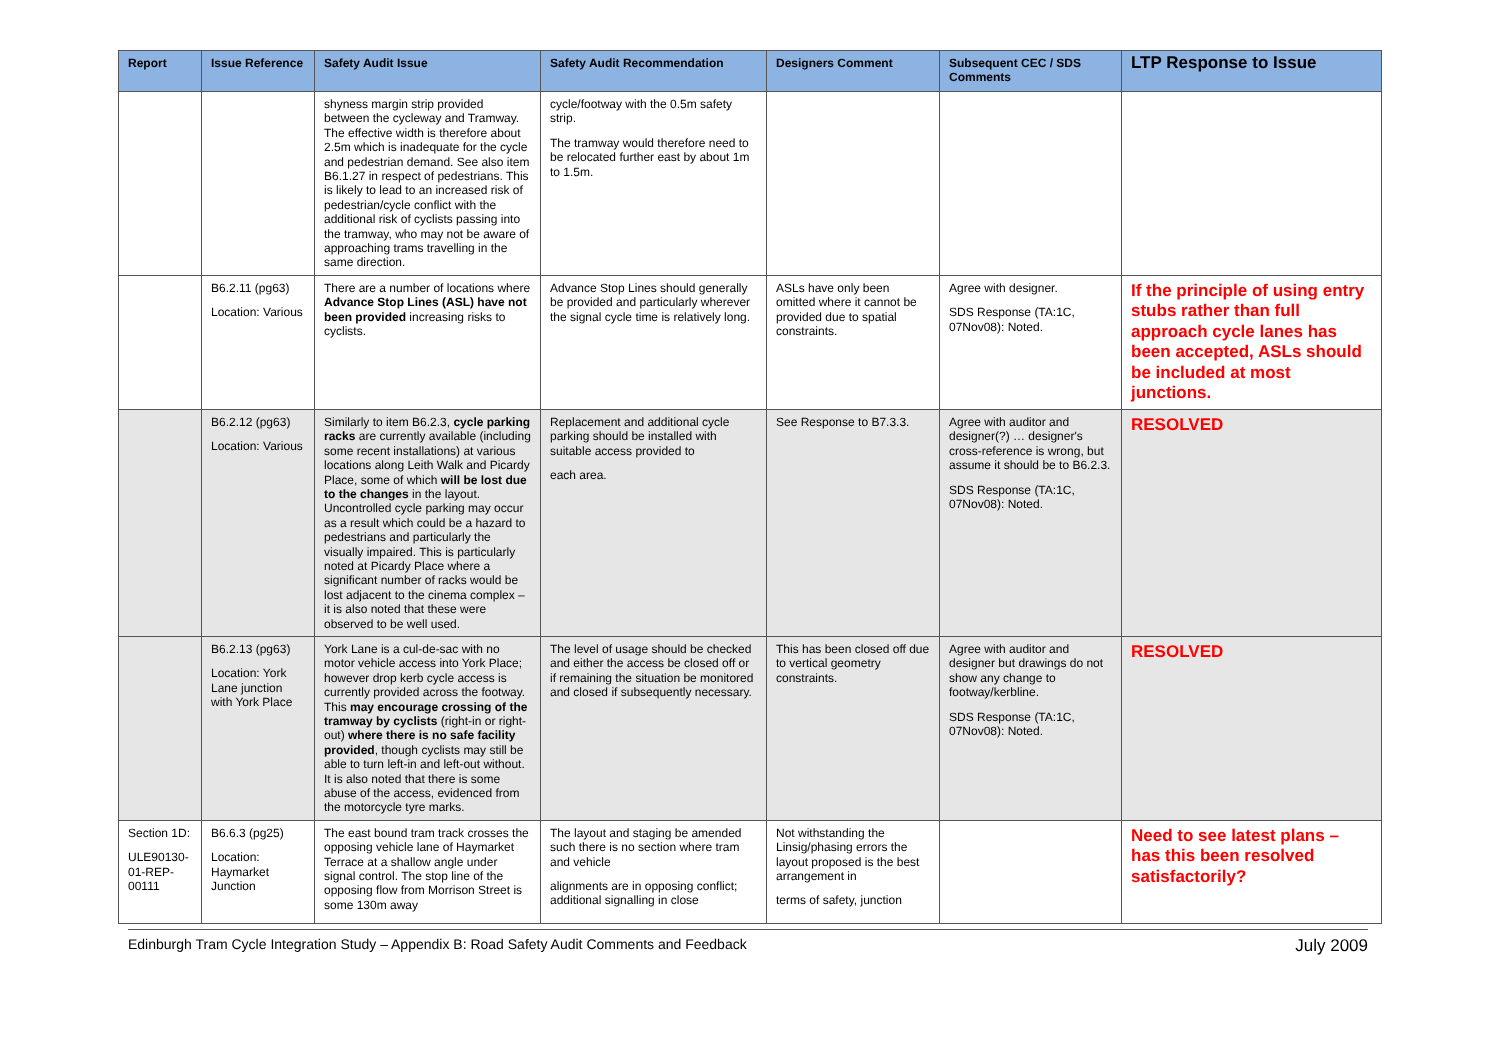| Report | Issue Reference | Safety Audit Issue | Safety Audit Recommendation | Designers Comment | Subsequent CEC / SDS Comments | LTP Response to Issue |
| --- | --- | --- | --- | --- | --- | --- |
| | | shyness margin strip provided between the cycleway and Tramway. The effective width is therefore about 2.5m which is inadequate for the cycle and pedestrian demand. See also item B6.1.27 in respect of pedestrians. This is likely to lead to an increased risk of pedestrian/cycle conflict with the additional risk of cyclists passing into the tramway, who may not be aware of approaching trams travelling in the same direction. | cycle/footway with the 0.5m safety strip. The tramway would therefore need to be relocated further east by about 1m to 1.5m. | | | |
| | B6.2.11 (pg63) Location: Various | There are a number of locations where Advance Stop Lines (ASL) have not been provided increasing risks to cyclists. | Advance Stop Lines should generally be provided and particularly wherever the signal cycle time is relatively long. | ASLs have only been omitted where it cannot be provided due to spatial constraints. | Agree with designer. SDS Response (TA:1C, 07Nov08): Noted. | If the principle of using entry stubs rather than full approach cycle lanes has been accepted, ASLs should be included at most junctions. |
| | B6.2.12 (pg63) Location: Various | Similarly to item B6.2.3, cycle parking racks are currently available (including some recent installations) at various locations along Leith Walk and Picardy Place, some of which will be lost due to the changes in the layout. Uncontrolled cycle parking may occur as a result which could be a hazard to pedestrians and particularly the visually impaired. This is particularly noted at Picardy Place where a significant number of racks would be lost adjacent to the cinema complex – it is also noted that these were observed to be well used. | Replacement and additional cycle parking should be installed with suitable access provided to each area. | See Response to B7.3.3. | Agree with auditor and designer(?) … designer's cross-reference is wrong, but assume it should be to B6.2.3. SDS Response (TA:1C, 07Nov08): Noted. | RESOLVED |
| | B6.2.13 (pg63) Location: York Lane junction with York Place | York Lane is a cul-de-sac with no motor vehicle access into York Place; however drop kerb cycle access is currently provided across the footway. This may encourage crossing of the tramway by cyclists (right-in or right-out) where there is no safe facility provided , though cyclists may still be able to turn left-in and left-out without. It is also noted that there is some abuse of the access, evidenced from the motorcycle tyre marks. | The level of usage should be checked and either the access be closed off or if remaining the situation be monitored and closed if subsequently necessary. | This has been closed off due to vertical geometry constraints. | Agree with auditor and designer but drawings do not show any change to footway/kerbline. SDS Response (TA:1C, 07Nov08): Noted. | RESOLVED |
| Section 1D: ULE90130-01-REP-00111 | B6.6.3 (pg25) Location: Haymarket Junction | The east bound tram track crosses the opposing vehicle lane of Haymarket Terrace at a shallow angle under signal control. The stop line of the opposing flow from Morrison Street is some 130m away | The layout and staging be amended such there is no section where tram and vehicle alignments are in opposing conflict; additional signalling in close | Not withstanding the Linsig/phasing errors the layout proposed is the best arrangement in terms of safety, junction | | Need to see latest plans – has this been resolved satisfactorily? |
Edinburgh Tram Cycle Integration Study – Appendix B: Road Safety Audit Comments and Feedback July 2009